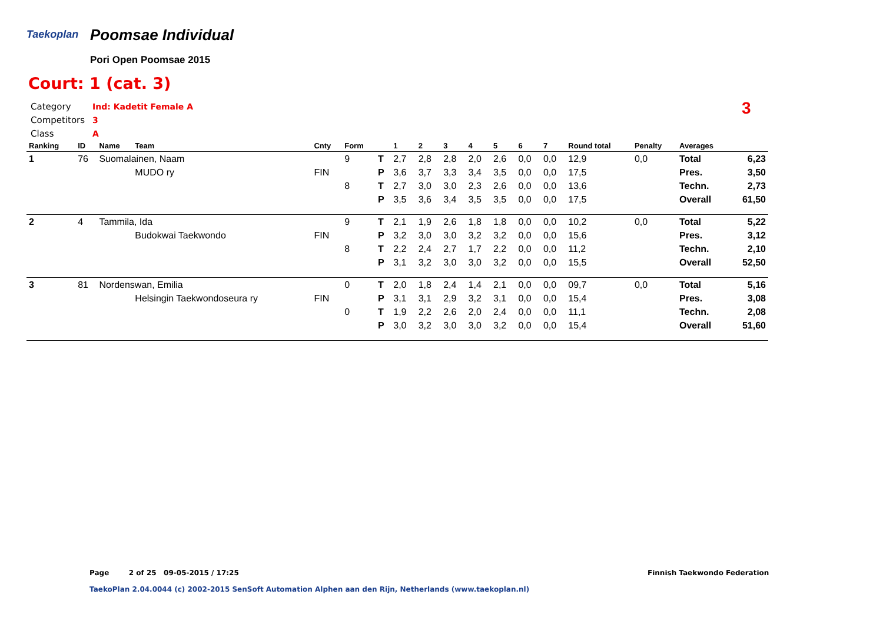Taekoplan Poomsae Individual
Pori Open Poomsae 2015
Court: 1 (cat. 3)
Category Ind: Kadetit Female A
Competitors 3
Class A
3
| Ranking | ID | Name | Team | Cnty | Form | | 1 | 2 | 3 | 4 | 5 | 6 | 7 | Round total | Penalty | Averages | |
| --- | --- | --- | --- | --- | --- | --- | --- | --- | --- | --- | --- | --- | --- | --- | --- | --- | --- |
| 1 | 76 | Suomalainen, Naam | | | 9 | T | 2,7 | 2,8 | 2,8 | 2,0 | 2,6 | 0,0 | 0,0 | 12,9 | 0,0 | Total | 6,23 |
| | | | MUDO ry | FIN | | P | 3,6 | 3,7 | 3,3 | 3,4 | 3,5 | 0,0 | 0,0 | 17,5 | | Pres. | 3,50 |
| | | | | | 8 | T | 2,7 | 3,0 | 3,0 | 2,3 | 2,6 | 0,0 | 0,0 | 13,6 | | Techn. | 2,73 |
| | | | | | | P | 3,5 | 3,6 | 3,4 | 3,5 | 3,5 | 0,0 | 0,0 | 17,5 | | Overall | 61,50 |
| 2 | 4 | Tammila, Ida | | | 9 | T | 2,1 | 1,9 | 2,6 | 1,8 | 1,8 | 0,0 | 0,0 | 10,2 | 0,0 | Total | 5,22 |
| | | | Budokwai Taekwondo | FIN | | P | 3,2 | 3,0 | 3,0 | 3,2 | 3,2 | 0,0 | 0,0 | 15,6 | | Pres. | 3,12 |
| | | | | | 8 | T | 2,2 | 2,4 | 2,7 | 1,7 | 2,2 | 0,0 | 0,0 | 11,2 | | Techn. | 2,10 |
| | | | | | | P | 3,1 | 3,2 | 3,0 | 3,0 | 3,2 | 0,0 | 0,0 | 15,5 | | Overall | 52,50 |
| 3 | 81 | Nordenswan, Emilia | | | 0 | T | 2,0 | 1,8 | 2,4 | 1,4 | 2,1 | 0,0 | 0,0 | 09,7 | 0,0 | Total | 5,16 |
| | | | Helsingin Taekwondoseura ry | FIN | | P | 3,1 | 3,1 | 2,9 | 3,2 | 3,1 | 0,0 | 0,0 | 15,4 | | Pres. | 3,08 |
| | | | | | 0 | T | 1,9 | 2,2 | 2,6 | 2,0 | 2,4 | 0,0 | 0,0 | 11,1 | | Techn. | 2,08 |
| | | | | | | P | 3,0 | 3,2 | 3,0 | 3,0 | 3,2 | 0,0 | 0,0 | 15,4 | | Overall | 51,60 |
Page 2 of 25 09-05-2015 / 17:25
Finnish Taekwondo Federation
TaekoPlan 2.04.0044 (c) 2002-2015 SenSoft Automation Alphen aan den Rijn, Netherlands (www.taekoplan.nl)